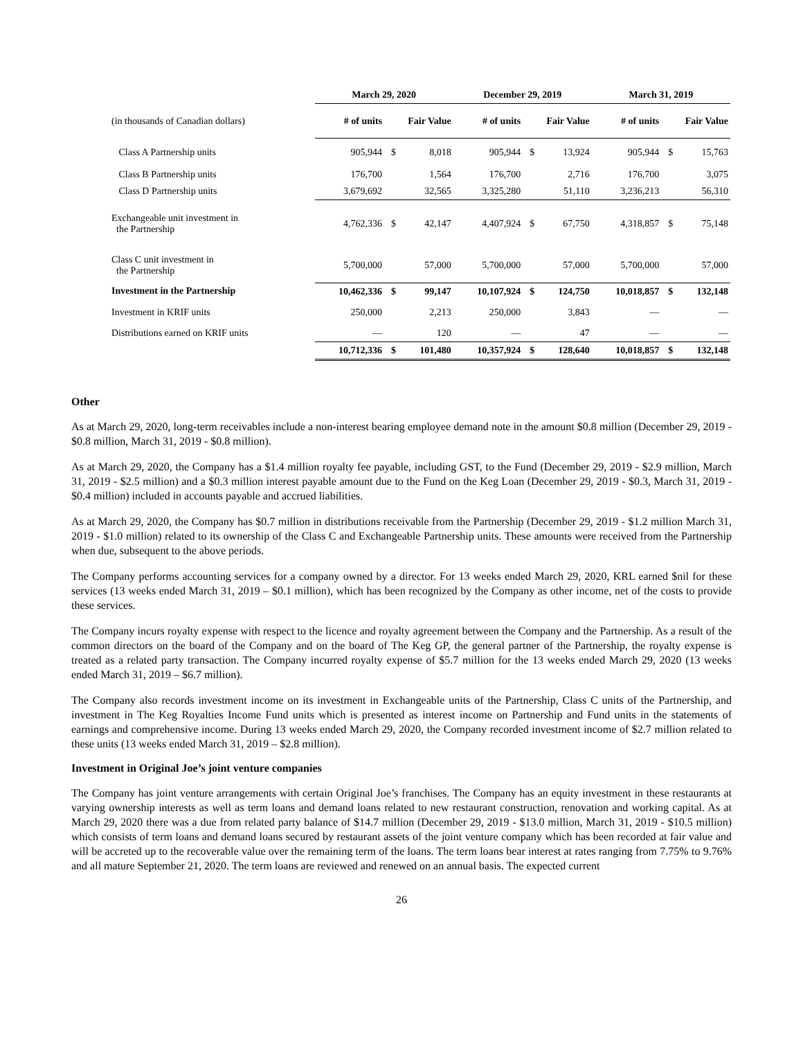| | March 29, 2020 | | | December 29, 2019 | | | March 31, 2019 | | |
| --- | --- | --- | --- | --- | --- | --- | --- | --- | --- |
| (in thousands of Canadian dollars) | # of units | Fair Value | | # of units | Fair Value | | # of units | Fair Value | |
| Class A Partnership units | 905,944 | $ | 8,018 | 905,944 | $ | 13,924 | 905,944 | $ | 15,763 |
| Class B Partnership units | 176,700 | | 1,564 | 176,700 | | 2,716 | 176,700 | | 3,075 |
| Class D Partnership units | 3,679,692 | | 32,565 | 3,325,280 | | 51,110 | 3,236,213 | | 56,310 |
| Exchangeable unit investment in the Partnership | 4,762,336 | $ | 42,147 | 4,407,924 | $ | 67,750 | 4,318,857 | $ | 75,148 |
| Class C unit investment in the Partnership | 5,700,000 | | 57,000 | 5,700,000 | | 57,000 | 5,700,000 | | 57,000 |
| Investment in the Partnership | 10,462,336 | $ | 99,147 | 10,107,924 | $ | 124,750 | 10,018,857 | $ | 132,148 |
| Investment in KRIF units | 250,000 | | 2,213 | 250,000 | | 3,843 | — | | — |
| Distributions earned on KRIF units | — | | 120 | — | | 47 | — | | — |
| | 10,712,336 | $ | 101,480 | 10,357,924 | $ | 128,640 | 10,018,857 | $ | 132,148 |
Other
As at March 29, 2020, long-term receivables include a non-interest bearing employee demand note in the amount $0.8 million (December 29, 2019 - $0.8 million, March 31, 2019 - $0.8 million).
As at March 29, 2020, the Company has a $1.4 million royalty fee payable, including GST, to the Fund (December 29, 2019 - $2.9 million, March 31, 2019 - $2.5 million) and a $0.3 million interest payable amount due to the Fund on the Keg Loan (December 29, 2019 - $0.3, March 31, 2019 - $0.4 million) included in accounts payable and accrued liabilities.
As at March 29, 2020, the Company has $0.7 million in distributions receivable from the Partnership (December 29, 2019 - $1.2 million March 31, 2019 - $1.0 million) related to its ownership of the Class C and Exchangeable Partnership units. These amounts were received from the Partnership when due, subsequent to the above periods.
The Company performs accounting services for a company owned by a director. For 13 weeks ended March 29, 2020, KRL earned $nil for these services (13 weeks ended March 31, 2019 – $0.1 million), which has been recognized by the Company as other income, net of the costs to provide these services.
The Company incurs royalty expense with respect to the licence and royalty agreement between the Company and the Partnership. As a result of the common directors on the board of the Company and on the board of The Keg GP, the general partner of the Partnership, the royalty expense is treated as a related party transaction. The Company incurred royalty expense of $5.7 million for the 13 weeks ended March 29, 2020 (13 weeks ended March 31, 2019 – $6.7 million).
The Company also records investment income on its investment in Exchangeable units of the Partnership, Class C units of the Partnership, and investment in The Keg Royalties Income Fund units which is presented as interest income on Partnership and Fund units in the statements of earnings and comprehensive income. During 13 weeks ended March 29, 2020, the Company recorded investment income of $2.7 million related to these units (13 weeks ended March 31, 2019 – $2.8 million).
Investment in Original Joe’s joint venture companies
The Company has joint venture arrangements with certain Original Joe’s franchises. The Company has an equity investment in these restaurants at varying ownership interests as well as term loans and demand loans related to new restaurant construction, renovation and working capital. As at March 29, 2020 there was a due from related party balance of $14.7 million (December 29, 2019 - $13.0 million, March 31, 2019 - $10.5 million) which consists of term loans and demand loans secured by restaurant assets of the joint venture company which has been recorded at fair value and will be accreted up to the recoverable value over the remaining term of the loans. The term loans bear interest at rates ranging from 7.75% to 9.76% and all mature September 21, 2020. The term loans are reviewed and renewed on an annual basis. The expected current
26